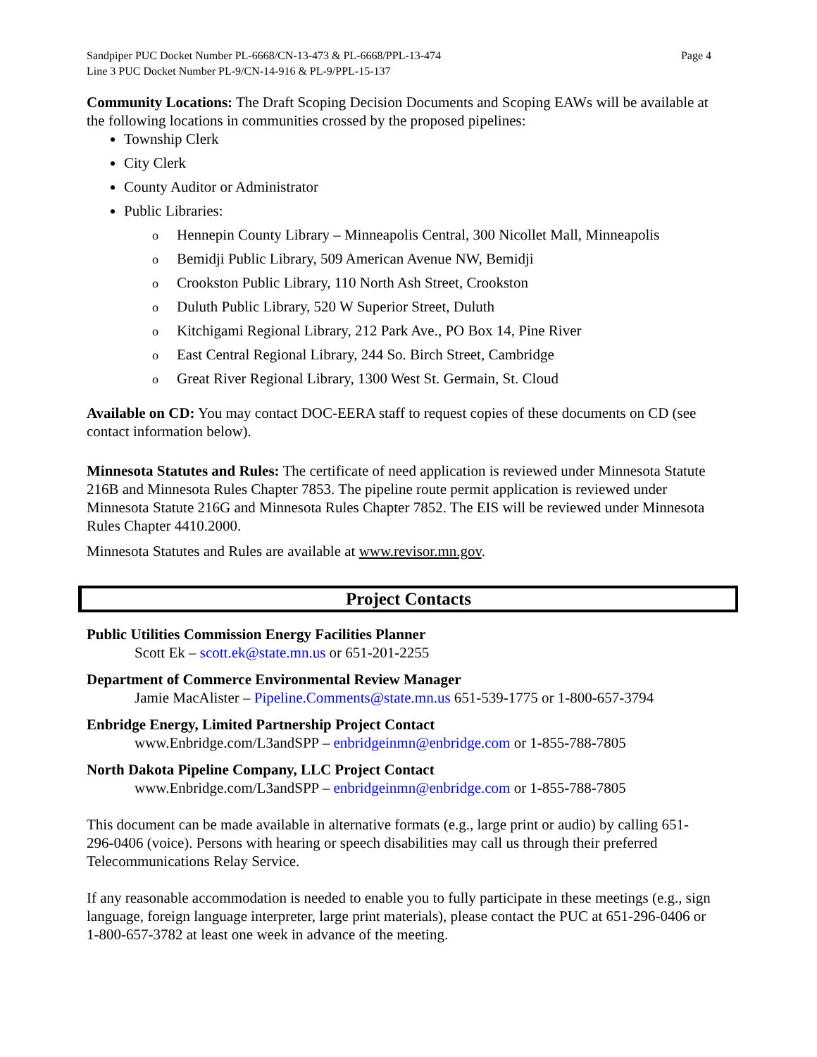Sandpiper PUC Docket Number PL-6668/CN-13-473 & PL-6668/PPL-13-474
Line 3 PUC Docket Number PL-9/CN-14-916 & PL-9/PPL-15-137
Page 4
Community Locations: The Draft Scoping Decision Documents and Scoping EAWs will be available at the following locations in communities crossed by the proposed pipelines:
Township Clerk
City Clerk
County Auditor or Administrator
Public Libraries:
o Hennepin County Library – Minneapolis Central, 300 Nicollet Mall, Minneapolis
o Bemidji Public Library, 509 American Avenue NW, Bemidji
o Crookston Public Library, 110 North Ash Street, Crookston
o Duluth Public Library, 520 W Superior Street, Duluth
o Kitchigami Regional Library, 212 Park Ave., PO Box 14, Pine River
o East Central Regional Library, 244 So. Birch Street, Cambridge
o Great River Regional Library, 1300 West St. Germain, St. Cloud
Available on CD: You may contact DOC-EERA staff to request copies of these documents on CD (see contact information below).
Minnesota Statutes and Rules: The certificate of need application is reviewed under Minnesota Statute 216B and Minnesota Rules Chapter 7853. The pipeline route permit application is reviewed under Minnesota Statute 216G and Minnesota Rules Chapter 7852. The EIS will be reviewed under Minnesota Rules Chapter 4410.2000.
Minnesota Statutes and Rules are available at www.revisor.mn.gov.
Project Contacts
Public Utilities Commission Energy Facilities Planner
Scott Ek – scott.ek@state.mn.us or 651-201-2255
Department of Commerce Environmental Review Manager
Jamie MacAlister – Pipeline.Comments@state.mn.us 651-539-1775 or 1-800-657-3794
Enbridge Energy, Limited Partnership Project Contact
www.Enbridge.com/L3andSPP – enbridgeinmn@enbridge.com or 1-855-788-7805
North Dakota Pipeline Company, LLC Project Contact
www.Enbridge.com/L3andSPP – enbridgeinmn@enbridge.com or 1-855-788-7805
This document can be made available in alternative formats (e.g., large print or audio) by calling 651-296-0406 (voice). Persons with hearing or speech disabilities may call us through their preferred Telecommunications Relay Service.
If any reasonable accommodation is needed to enable you to fully participate in these meetings (e.g., sign language, foreign language interpreter, large print materials), please contact the PUC at 651-296-0406 or 1-800-657-3782 at least one week in advance of the meeting.